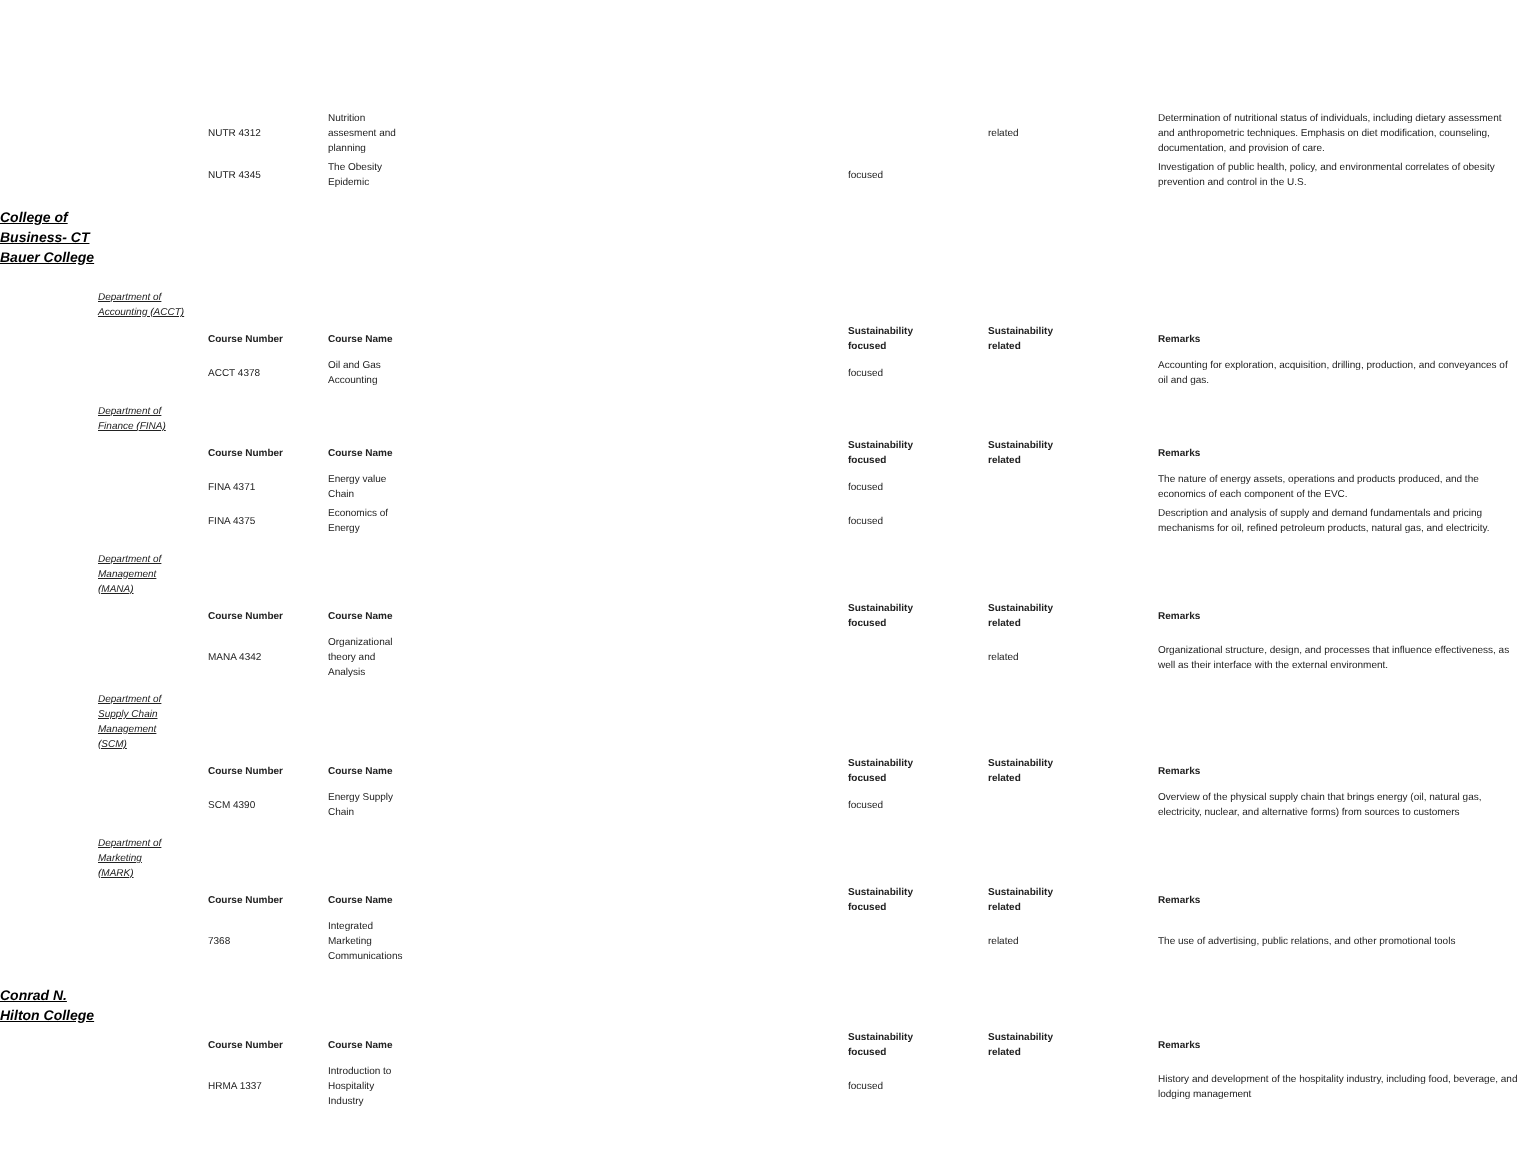| | | NUTR 4312 | Nutrition assesment and planning | | | related | Determination of nutritional status of individuals, including dietary assessment and anthropometric techniques. Emphasis on diet modification, counseling, documentation, and provision of care. |
| | | NUTR 4345 | The Obesity Epidemic | | focused | | Investigation of public health, policy, and environmental correlates of obesity prevention and control in the U.S. |
| College of Business- CT Bauer College | | | | | | | |
| | Department of Accounting (ACCT) | | | | | | |
| | | Course Number | Course Name | | Sustainability focused | Sustainability related | Remarks |
| | | ACCT 4378 | Oil and Gas Accounting | | focused | | Accounting for exploration, acquisition, drilling, production, and conveyances of oil and gas. |
| | Department of Finance (FINA) | | | | | | |
| | | Course Number | Course Name | | Sustainability focused | Sustainability related | Remarks |
| | | FINA 4371 | Energy value Chain | | focused | | The nature of energy assets, operations and products produced, and the economics of each component of the EVC. |
| | | FINA 4375 | Economics of Energy | | focused | | Description and analysis of supply and demand fundamentals and pricing mechanisms for oil, refined petroleum products, natural gas, and electricity. |
| | Department of Management (MANA) | | | | | | |
| | | Course Number | Course Name | | Sustainability focused | Sustainability related | Remarks |
| | | MANA 4342 | Organizational theory and Analysis | | | related | Organizational structure, design, and processes that influence effectiveness, as well as their interface with the external environment. |
| | Department of Supply Chain Management (SCM) | | | | | | |
| | | Course Number | Course Name | | Sustainability focused | Sustainability related | Remarks |
| | | SCM 4390 | Energy Supply Chain | | focused | | Overview of the physical supply chain that brings energy (oil, natural gas, electricity, nuclear, and alternative forms) from sources to customers |
| | Department of Marketing (MARK) | | | | | | |
| | | Course Number | Course Name | | Sustainability focused | Sustainability related | Remarks |
| | | 7368 | Integrated Marketing Communications | | | related | The use of advertising, public relations, and other promotional tools |
| Conrad N. Hilton College | | | | | | | |
| | | Course Number | Course Name | | Sustainability focused | Sustainability related | Remarks |
| | | HRMA 1337 | Introduction to Hospitality Industry | | focused | | History and development of the hospitality industry, including food, beverage, and lodging management |